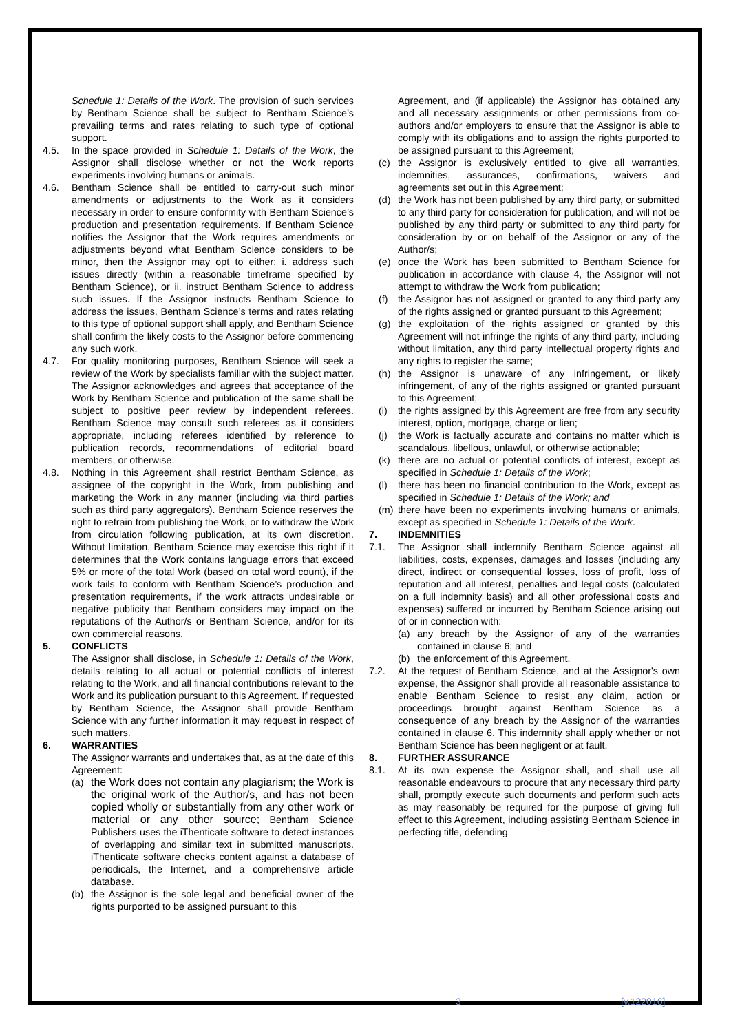Schedule 1: Details of the Work. The provision of such services by Bentham Science shall be subject to Bentham Science’s prevailing terms and rates relating to such type of optional support.
4.5. In the space provided in Schedule 1: Details of the Work, the Assignor shall disclose whether or not the Work reports experiments involving humans or animals.
4.6. Bentham Science shall be entitled to carry-out such minor amendments or adjustments to the Work as it considers necessary in order to ensure conformity with Bentham Science’s production and presentation requirements. If Bentham Science notifies the Assignor that the Work requires amendments or adjustments beyond what Bentham Science considers to be minor, then the Assignor may opt to either: i. address such issues directly (within a reasonable timeframe specified by Bentham Science), or ii. instruct Bentham Science to address such issues. If the Assignor instructs Bentham Science to address the issues, Bentham Science’s terms and rates relating to this type of optional support shall apply, and Bentham Science shall confirm the likely costs to the Assignor before commencing any such work.
4.7. For quality monitoring purposes, Bentham Science will seek a review of the Work by specialists familiar with the subject matter. The Assignor acknowledges and agrees that acceptance of the Work by Bentham Science and publication of the same shall be subject to positive peer review by independent referees. Bentham Science may consult such referees as it considers appropriate, including referees identified by reference to publication records, recommendations of editorial board members, or otherwise.
4.8. Nothing in this Agreement shall restrict Bentham Science, as assignee of the copyright in the Work, from publishing and marketing the Work in any manner (including via third parties such as third party aggregators). Bentham Science reserves the right to refrain from publishing the Work, or to withdraw the Work from circulation following publication, at its own discretion. Without limitation, Bentham Science may exercise this right if it determines that the Work contains language errors that exceed 5% or more of the total Work (based on total word count), if the work fails to conform with Bentham Science’s production and presentation requirements, if the work attracts undesirable or negative publicity that Bentham considers may impact on the reputations of the Author/s or Bentham Science, and/or for its own commercial reasons.
5. CONFLICTS
The Assignor shall disclose, in Schedule 1: Details of the Work, details relating to all actual or potential conflicts of interest relating to the Work, and all financial contributions relevant to the Work and its publication pursuant to this Agreement. If requested by Bentham Science, the Assignor shall provide Bentham Science with any further information it may request in respect of such matters.
6. WARRANTIES
The Assignor warrants and undertakes that, as at the date of this Agreement:
(a) the Work does not contain any plagiarism; the Work is the original work of the Author/s, and has not been copied wholly or substantially from any other work or material or any other source; Bentham Science Publishers uses the iThenticate software to detect instances of overlapping and similar text in submitted manuscripts. iThenticate software checks content against a database of periodicals, the Internet, and a comprehensive article database.
(b) the Assignor is the sole legal and beneficial owner of the rights purported to be assigned pursuant to this
Agreement, and (if applicable) the Assignor has obtained any and all necessary assignments or other permissions from co-authors and/or employers to ensure that the Assignor is able to comply with its obligations and to assign the rights purported to be assigned pursuant to this Agreement;
(c) the Assignor is exclusively entitled to give all warranties, indemnities, assurances, confirmations, waivers and agreements set out in this Agreement;
(d) the Work has not been published by any third party, or submitted to any third party for consideration for publication, and will not be published by any third party or submitted to any third party for consideration by or on behalf of the Assignor or any of the Author/s;
(e) once the Work has been submitted to Bentham Science for publication in accordance with clause 4, the Assignor will not attempt to withdraw the Work from publication;
(f) the Assignor has not assigned or granted to any third party any of the rights assigned or granted pursuant to this Agreement;
(g) the exploitation of the rights assigned or granted by this Agreement will not infringe the rights of any third party, including without limitation, any third party intellectual property rights and any rights to register the same;
(h) the Assignor is unaware of any infringement, or likely infringement, of any of the rights assigned or granted pursuant to this Agreement;
(i) the rights assigned by this Agreement are free from any security interest, option, mortgage, charge or lien;
(j) the Work is factually accurate and contains no matter which is scandalous, libellous, unlawful, or otherwise actionable;
(k) there are no actual or potential conflicts of interest, except as specified in Schedule 1: Details of the Work;
(l) there has been no financial contribution to the Work, except as specified in Schedule 1: Details of the Work; and
(m) there have been no experiments involving humans or animals, except as specified in Schedule 1: Details of the Work.
7. INDEMNITIES
7.1. The Assignor shall indemnify Bentham Science against all liabilities, costs, expenses, damages and losses (including any direct, indirect or consequential losses, loss of profit, loss of reputation and all interest, penalties and legal costs (calculated on a full indemnity basis) and all other professional costs and expenses) suffered or incurred by Bentham Science arising out of or in connection with:
(a) any breach by the Assignor of any of the warranties contained in clause 6; and
(b) the enforcement of this Agreement.
7.2. At the request of Bentham Science, and at the Assignor's own expense, the Assignor shall provide all reasonable assistance to enable Bentham Science to resist any claim, action or proceedings brought against Bentham Science as a consequence of any breach by the Assignor of the warranties contained in clause 6. This indemnity shall apply whether or not Bentham Science has been negligent or at fault.
8. FURTHER ASSURANCE
8.1. At its own expense the Assignor shall, and shall use all reasonable endeavours to procure that any necessary third party shall, promptly execute such documents and perform such acts as may reasonably be required for the purpose of giving full effect to this Agreement, including assisting Bentham Science in perfecting title, defending
3 [v.122016]